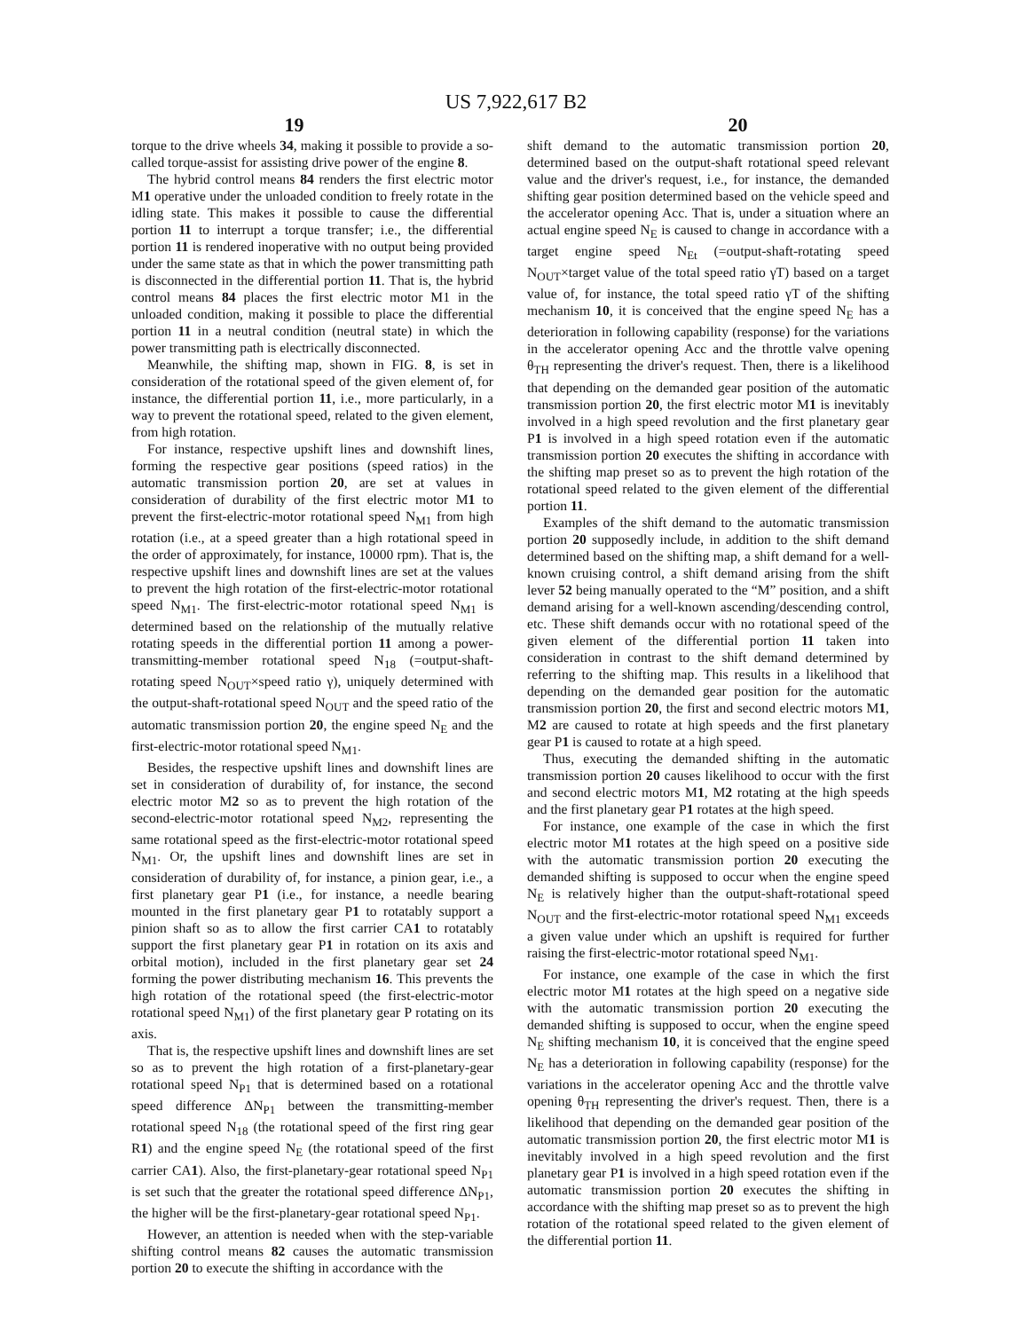US 7,922,617 B2
19 20
torque to the drive wheels 34, making it possible to provide a so-called torque-assist for assisting drive power of the engine 8.
The hybrid control means 84 renders the first electric motor M1 operative under the unloaded condition to freely rotate in the idling state. This makes it possible to cause the differential portion 11 to interrupt a torque transfer; i.e., the differential portion 11 is rendered inoperative with no output being provided under the same state as that in which the power transmitting path is disconnected in the differential portion 11. That is, the hybrid control means 84 places the first electric motor M1 in the unloaded condition, making it possible to place the differential portion 11 in a neutral condition (neutral state) in which the power transmitting path is electrically disconnected.
Meanwhile, the shifting map, shown in FIG. 8, is set in consideration of the rotational speed of the given element of, for instance, the differential portion 11, i.e., more particularly, in a way to prevent the rotational speed, related to the given element, from high rotation.
For instance, respective upshift lines and downshift lines, forming the respective gear positions (speed ratios) in the automatic transmission portion 20, are set at values in consideration of durability of the first electric motor M1 to prevent the first-electric-motor rotational speed N<sub>M1</sub> from high rotation (i.e., at a speed greater than a high rotational speed in the order of approximately, for instance, 10000 rpm). That is, the respective upshift lines and downshift lines are set at the values to prevent the high rotation of the first-electric-motor rotational speed N<sub>M1</sub>. The first-electric-motor rotational speed N<sub>M1</sub> is determined based on the relationship of the mutually relative rotating speeds in the differential portion 11 among a power-transmitting-member rotational speed N<sub>18</sub> (=output-shaft-rotating speed N<sub>OUT</sub>×speed ratio γ), uniquely determined with the output-shaft-rotational speed N<sub>OUT</sub> and the speed ratio of the automatic transmission portion 20, the engine speed N<sub>E</sub> and the first-electric-motor rotational speed N<sub>M1</sub>.
Besides, the respective upshift lines and downshift lines are set in consideration of durability of, for instance, the second electric motor M2 so as to prevent the high rotation of the second-electric-motor rotational speed N<sub>M2</sub>, representing the same rotational speed as the first-electric-motor rotational speed N<sub>M1</sub>. Or, the upshift lines and downshift lines are set in consideration of durability of, for instance, a pinion gear, i.e., a first planetary gear P1 (i.e., for instance, a needle bearing mounted in the first planetary gear P1 to rotatably support a pinion shaft so as to allow the first carrier CA1 to rotatably support the first planetary gear P1 in rotation on its axis and orbital motion), included in the first planetary gear set 24 forming the power distributing mechanism 16. This prevents the high rotation of the rotational speed (the first-electric-motor rotational speed N<sub>M1</sub>) of the first planetary gear P rotating on its axis.
That is, the respective upshift lines and downshift lines are set so as to prevent the high rotation of a first-planetary-gear rotational speed N<sub>P1</sub> that is determined based on a rotational speed difference ΔN<sub>P1</sub> between the transmitting-member rotational speed N<sub>18</sub> (the rotational speed of the first ring gear R1) and the engine speed N<sub>E</sub> (the rotational speed of the first carrier CA1). Also, the first-planetary-gear rotational speed N<sub>P1</sub> is set such that the greater the rotational speed difference ΔN<sub>P1</sub>, the higher will be the first-planetary-gear rotational speed N<sub>P1</sub>.
However, an attention is needed when with the step-variable shifting control means 82 causes the automatic transmission portion 20 to execute the shifting in accordance with the
shift demand to the automatic transmission portion 20, determined based on the output-shaft rotational speed relevant value and the driver's request, i.e., for instance, the demanded shifting gear position determined based on the vehicle speed and the accelerator opening Acc. That is, under a situation where an actual engine speed N<sub>E</sub> is caused to change in accordance with a target engine speed N<sub>Et</sub> (=output-shaft-rotating speed N<sub>OUT</sub>×target value of the total speed ratio γT) based on a target value of, for instance, the total speed ratio γT of the shifting mechanism 10, it is conceived that the engine speed N<sub>E</sub> has a deterioration in following capability (response) for the variations in the accelerator opening Acc and the throttle valve opening θ<sub>TH</sub> representing the driver's request. Then, there is a likelihood that depending on the demanded gear position of the automatic transmission portion 20, the first electric motor M1 is inevitably involved in a high speed revolution and the first planetary gear P1 is involved in a high speed rotation even if the automatic transmission portion 20 executes the shifting in accordance with the shifting map preset so as to prevent the high rotation of the rotational speed related to the given element of the differential portion 11.
Examples of the shift demand to the automatic transmission portion 20 supposedly include, in addition to the shift demand determined based on the shifting map, a shift demand for a well-known cruising control, a shift demand arising from the shift lever 52 being manually operated to the “M” position, and a shift demand arising for a well-known ascending/descending control, etc. These shift demands occur with no rotational speed of the given element of the differential portion 11 taken into consideration in contrast to the shift demand determined by referring to the shifting map. This results in a likelihood that depending on the demanded gear position for the automatic transmission portion 20, the first and second electric motors M1, M2 are caused to rotate at high speeds and the first planetary gear P1 is caused to rotate at a high speed.
Thus, executing the demanded shifting in the automatic transmission portion 20 causes likelihood to occur with the first and second electric motors M1, M2 rotating at the high speeds and the first planetary gear P1 rotates at the high speed.
For instance, one example of the case in which the first electric motor M1 rotates at the high speed on a positive side with the automatic transmission portion 20 executing the demanded shifting is supposed to occur when the engine speed N<sub>E</sub> is relatively higher than the output-shaft-rotational speed N<sub>OUT</sub> and the first-electric-motor rotational speed N<sub>M1</sub> exceeds a given value under which an upshift is required for further raising the first-electric-motor rotational speed N<sub>M1</sub>.
For instance, one example of the case in which the first electric motor M1 rotates at the high speed on a negative side with the automatic transmission portion 20 executing the demanded shifting is supposed to occur, when the engine speed N<sub>E</sub> shifting mechanism 10, it is conceived that the engine speed N<sub>E</sub> has a deterioration in following capability (response) for the variations in the accelerator opening Acc and the throttle valve opening θ<sub>TH</sub> representing the driver's request. Then, there is a likelihood that depending on the demanded gear position of the automatic transmission portion 20, the first electric motor M1 is inevitably involved in a high speed revolution and the first planetary gear P1 is involved in a high speed rotation even if the automatic transmission portion 20 executes the shifting in accordance with the shifting map preset so as to prevent the high rotation of the rotational speed related to the given element of the differential portion 11.